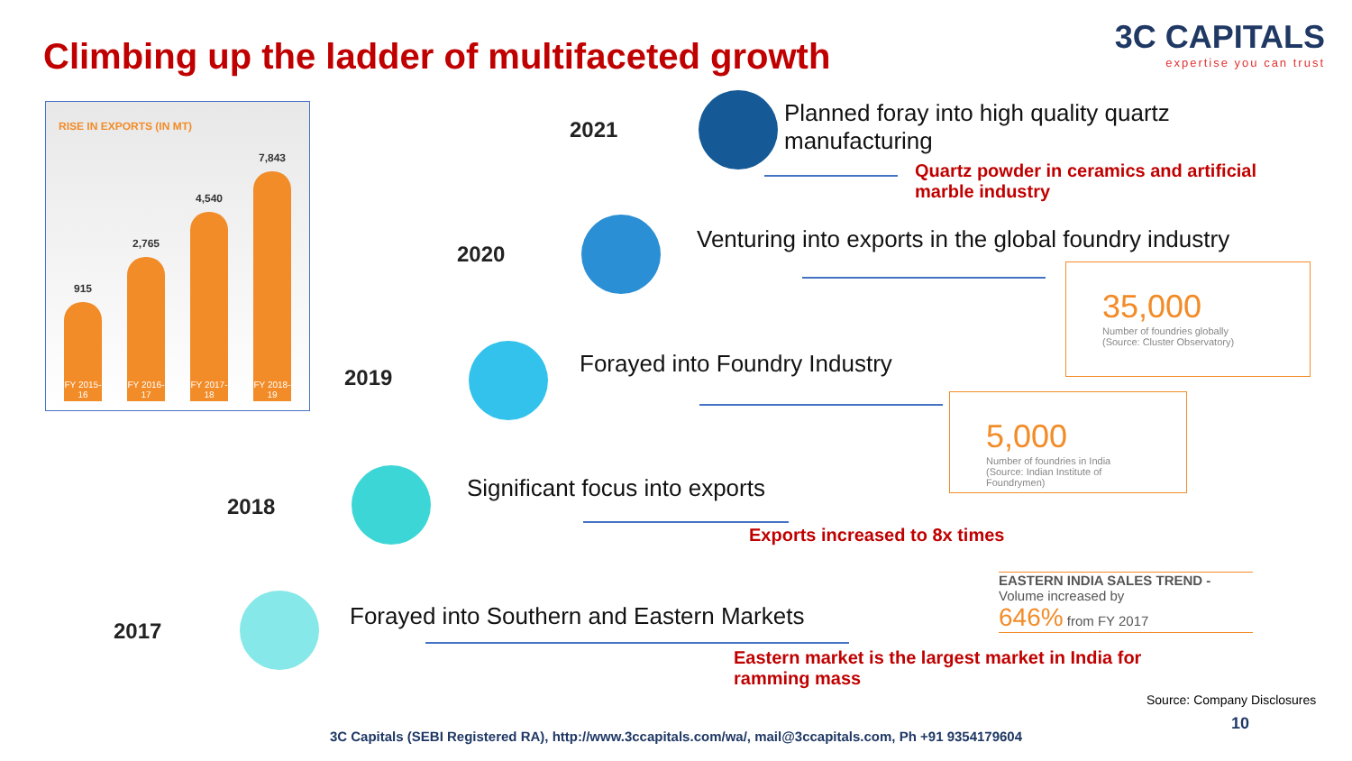Climbing up the ladder of multifaceted growth
3C CAPITALS
expertise you can trust
RISE IN EXPORTS (IN MT)
915
FY 2015-16
2,765
FY 2016-17
4,540
FY 2017-18
7,843
FY 2018-19
2021
Planned foray into high quality quartz
manufacturing
Quartz powder in ceramics and artificial
marble industry
2020
Venturing into exports in the global foundry industry
35,000
Number of foundries globally
(Source: Cluster Observatory)
2019
Forayed into Foundry Industry
5,000
Number of foundries in India
(Source: Indian Institute of Foundrymen)
2018
Significant focus into exports
Exports increased to 8x times
2017
Forayed into Southern and Eastern Markets
EASTERN INDIA SALES TREND -
Volume increased by
646% from FY 2017
Eastern market is the largest market in India for
ramming mass
Source: Company Disclosures
10
3C Capitals (SEBI Registered RA), http://www.3ccapitals.com/wa/, mail@3ccapitals.com, Ph +91 9354179604